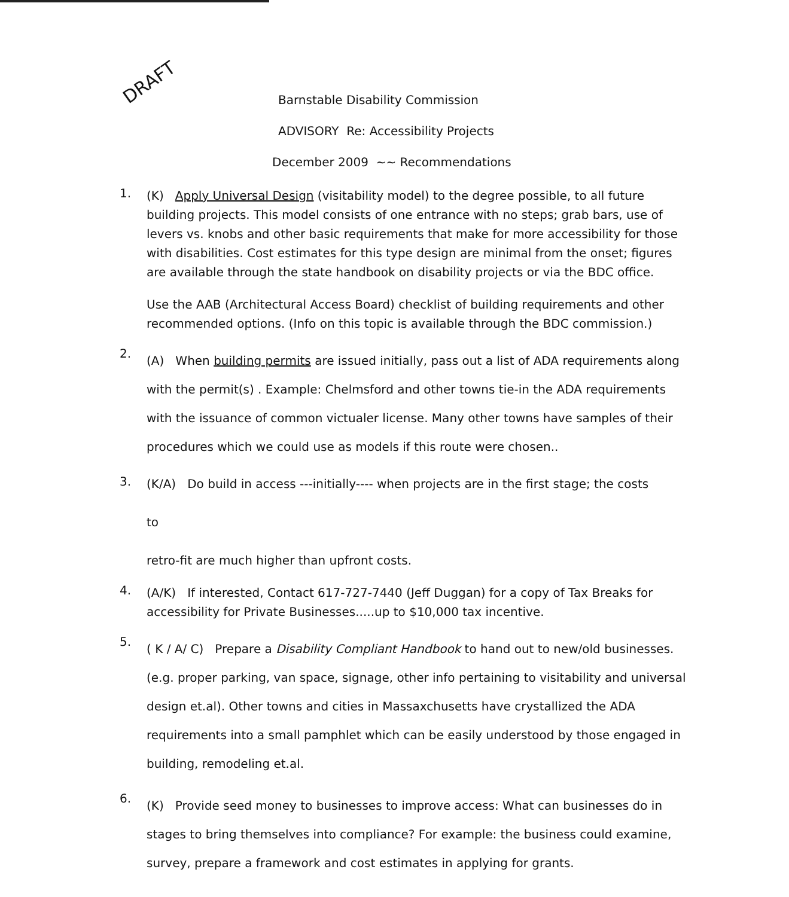DRAFT
Barnstable Disability Commission
ADVISORY Re: Accessibility Projects
December 2009 ~~ Recommendations
1.
(K) Apply Universal Design (visitability model) to the degree possible, to all future building projects. This model consists of one entrance with no steps; grab bars, use of levers vs. knobs and other basic requirements that make for more accessibility for those with disabilities. Cost estimates for this type design are minimal from the onset; figures are available through the state handbook on disability projects or via the BDC office.
Use the AAB (Architectural Access Board) checklist of building requirements and other recommended options. (Info on this topic is available through the BDC commission.)
2.
(A) When building permits are issued initially, pass out a list of ADA requirements along with the permit(s) . Example: Chelmsford and other towns tie-in the ADA requirements with the issuance of common victualer license. Many other towns have samples of their procedures which we could use as models if this route were chosen..
3.
(K/A) Do build in access ---initially---- when projects are in the first stage; the costs
to
retro-fit are much higher than upfront costs.
4.
(A/K) If interested, Contact 617-727-7440 (Jeff Duggan) for a copy of Tax Breaks for accessibility for Private Businesses.....up to $10,000 tax incentive.
5.
( K / A/ C) Prepare a Disability Compliant Handbook to hand out to new/old businesses. (e.g. proper parking, van space, signage, other info pertaining to visitability and universal design et.al). Other towns and cities in Massaxchusetts have crystallized the ADA requirements into a small pamphlet which can be easily understood by those engaged in building, remodeling et.al.
6.
(K) Provide seed money to businesses to improve access: What can businesses do in stages to bring themselves into compliance? For example: the business could examine, survey, prepare a framework and cost estimates in applying for grants.